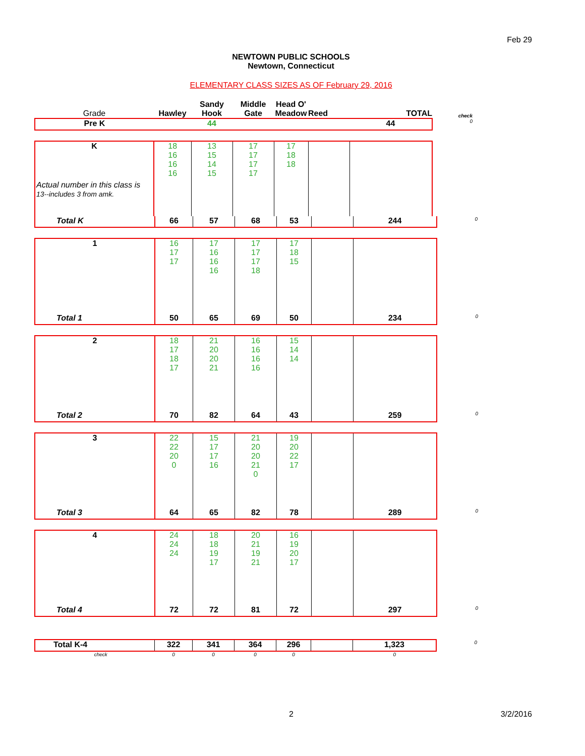Feb 29
NEWTOWN PUBLIC SCHOOLS
Newtown, Connecticut
ELEMENTARY CLASS SIZES AS OF February 29, 2016
| Grade | Hawley | Sandy Hook | Middle Gate | Head O' Meadow | Reed | TOTAL | check |
| --- | --- | --- | --- | --- | --- | --- | --- |
| Pre K | | 44 | | | | 44 | 0 |
| K | 18 16 16 16 | 13 15 14 15 | 17 17 17 17 | 17 18 18 | | | |
Actual number in this class is
13--includes 3 from amk.
| Total K | 66 | 57 | 68 | 53 | | 244 | 0 |
| 1 | 16 17 17 | 17 16 16 16 | 17 17 17 18 | 17 18 15 | | | |
| Total 1 | 50 | 65 | 69 | 50 | | 234 | 0 |
| 2 | 18 17 18 17 | 21 20 20 21 | 16 16 16 16 | 15 14 14 | | | |
| Total 2 | 70 | 82 | 64 | 43 | | 259 | 0 |
| 3 | 22 22 20 0 | 15 17 17 16 | 21 20 20 21 0 | 19 20 22 17 | | | |
| Total 3 | 64 | 65 | 82 | 78 | | 289 | 0 |
| 4 | 24 24 24 | 18 18 19 17 | 20 21 19 21 | 16 19 20 17 | | | |
| Total 4 | 72 | 72 | 81 | 72 | | 297 | 0 |
| Total K-4 | 322 | 341 | 364 | 296 | | 1,323 | 0 |
| check | 0 | 0 | 0 | 0 | | 0 | |
2 3/2/2016